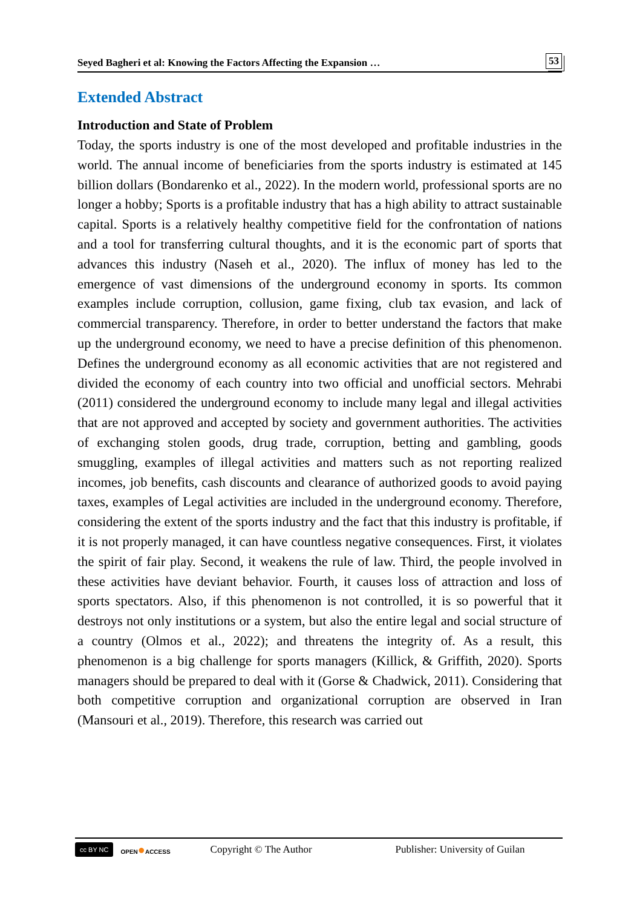Seyed Bagheri et al: Knowing the Factors Affecting the Expansion … 53
Extended Abstract
Introduction and State of Problem
Today, the sports industry is one of the most developed and profitable industries in the world. The annual income of beneficiaries from the sports industry is estimated at 145 billion dollars (Bondarenko et al., 2022). In the modern world, professional sports are no longer a hobby; Sports is a profitable industry that has a high ability to attract sustainable capital. Sports is a relatively healthy competitive field for the confrontation of nations and a tool for transferring cultural thoughts, and it is the economic part of sports that advances this industry (Naseh et al., 2020). The influx of money has led to the emergence of vast dimensions of the underground economy in sports. Its common examples include corruption, collusion, game fixing, club tax evasion, and lack of commercial transparency. Therefore, in order to better understand the factors that make up the underground economy, we need to have a precise definition of this phenomenon. Defines the underground economy as all economic activities that are not registered and divided the economy of each country into two official and unofficial sectors. Mehrabi (2011) considered the underground economy to include many legal and illegal activities that are not approved and accepted by society and government authorities. The activities of exchanging stolen goods, drug trade, corruption, betting and gambling, goods smuggling, examples of illegal activities and matters such as not reporting realized incomes, job benefits, cash discounts and clearance of authorized goods to avoid paying taxes, examples of Legal activities are included in the underground economy. Therefore, considering the extent of the sports industry and the fact that this industry is profitable, if it is not properly managed, it can have countless negative consequences. First, it violates the spirit of fair play. Second, it weakens the rule of law. Third, the people involved in these activities have deviant behavior. Fourth, it causes loss of attraction and loss of sports spectators. Also, if this phenomenon is not controlled, it is so powerful that it destroys not only institutions or a system, but also the entire legal and social structure of a country (Olmos et al., 2022); and threatens the integrity of. As a result, this phenomenon is a big challenge for sports managers (Killick, & Griffith, 2020). Sports managers should be prepared to deal with it (Gorse & Chadwick, 2011). Considering that both competitive corruption and organizational corruption are observed in Iran (Mansouri et al., 2019). Therefore, this research was carried out
cc BY NC OPEN●ACCESS Copyright © The Author Publisher: University of Guilan